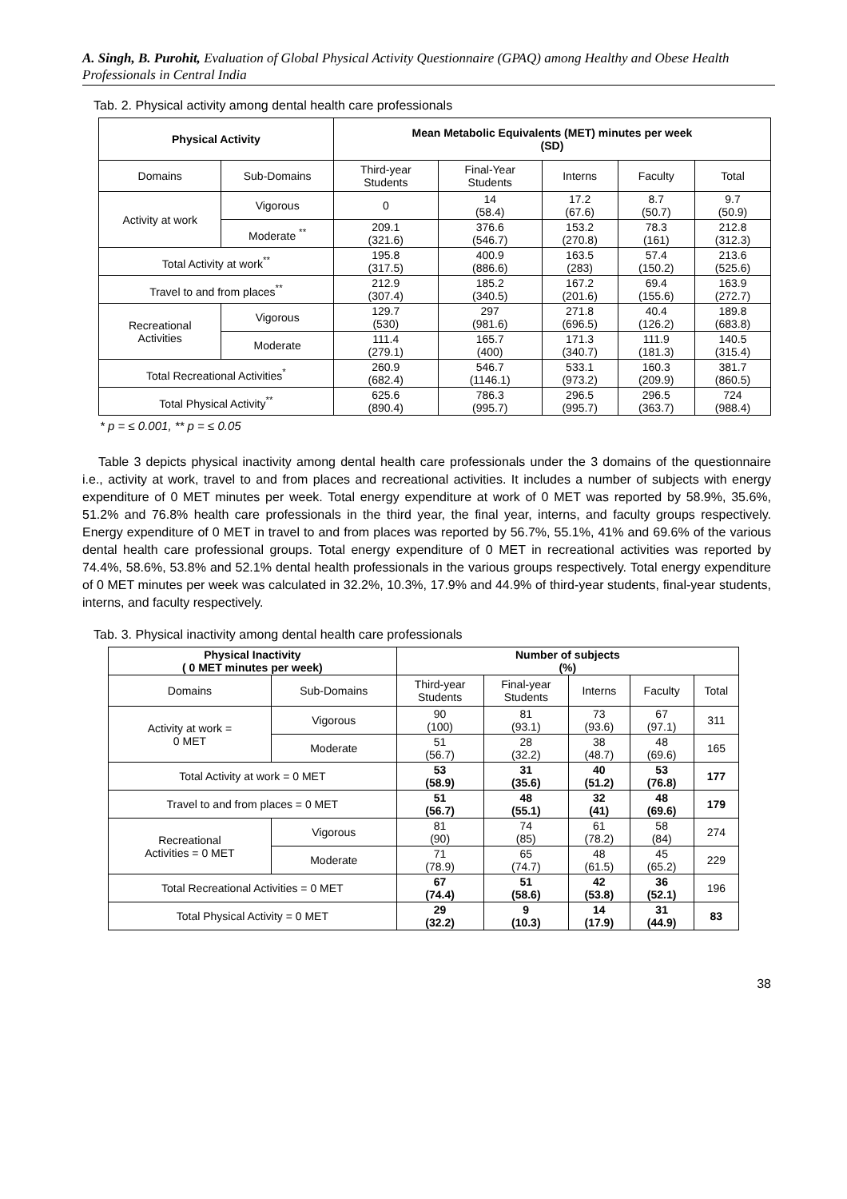A. Singh, B. Purohit, Evaluation of Global Physical Activity Questionnaire (GPAQ) among Healthy and Obese Health Professionals in Central India
Tab. 2. Physical activity among dental health care professionals
| Physical Activity | | Mean Metabolic Equivalents (MET) minutes per week (SD) | | | | |
| --- | --- | --- | --- | --- | --- | --- |
| Domains | Sub-Domains | Third-year Students | Final-Year Students | Interns | Faculty | Total |
| Activity at work | Vigorous | 0 | 14 (58.4) | 17.2 (67.6) | 8.7 (50.7) | 9.7 (50.9) |
| | Moderate <sup>**</sup> | 209.1 (321.6) | 376.6 (546.7) | 153.2 (270.8) | 78.3 (161) | 212.8 (312.3) |
| Total Activity at work<sup>**</sup> | | 195.8 (317.5) | 400.9 (886.6) | 163.5 (283) | 57.4 (150.2) | 213.6 (525.6) |
| Travel to and from places<sup>**</sup> | | 212.9 (307.4) | 185.2 (340.5) | 167.2 (201.6) | 69.4 (155.6) | 163.9 (272.7) |
| Recreational Activities | Vigorous | 129.7 (530) | 297 (981.6) | 271.8 (696.5) | 40.4 (126.2) | 189.8 (683.8) |
| | Moderate | 111.4 (279.1) | 165.7 (400) | 171.3 (340.7) | 111.9 (181.3) | 140.5 (315.4) |
| Total Recreational Activities<sup>*</sup> | | 260.9 (682.4) | 546.7 (1146.1) | 533.1 (973.2) | 160.3 (209.9) | 381.7 (860.5) |
| Total Physical Activity<sup>**</sup> | | 625.6 (890.4) | 786.3 (995.7) | 296.5 (995.7) | 296.5 (363.7) | 724 (988.4) |
* p = ≤ 0.001, ** p = ≤ 0.05
Table 3 depicts physical inactivity among dental health care professionals under the 3 domains of the questionnaire i.e., activity at work, travel to and from places and recreational activities. It includes a number of subjects with energy expenditure of 0 MET minutes per week. Total energy expenditure at work of 0 MET was reported by 58.9%, 35.6%, 51.2% and 76.8% health care professionals in the third year, the final year, interns, and faculty groups respectively. Energy expenditure of 0 MET in travel to and from places was reported by 56.7%, 55.1%, 41% and 69.6% of the various dental health care professional groups. Total energy expenditure of 0 MET in recreational activities was reported by 74.4%, 58.6%, 53.8% and 52.1% dental health professionals in the various groups respectively. Total energy expenditure of 0 MET minutes per week was calculated in 32.2%, 10.3%, 17.9% and 44.9% of third-year students, final-year students, interns, and faculty respectively.
Tab. 3. Physical inactivity among dental health care professionals
| Physical Inactivity ( 0 MET minutes per week) | | Number of subjects (%) | | | | |
| --- | --- | --- | --- | --- | --- | --- |
| Domains | Sub-Domains | Third-year Students | Final-year Students | Interns | Faculty | Total |
| Activity at work = 0 MET | Vigorous | 90 (100) | 81 (93.1) | 73 (93.6) | 67 (97.1) | 311 |
| | Moderate | 51 (56.7) | 28 (32.2) | 38 (48.7) | 48 (69.6) | 165 |
| Total Activity at work = 0 MET | | 53 (58.9) | 31 (35.6) | 40 (51.2) | 53 (76.8) | 177 |
| Travel to and from places = 0 MET | | 51 (56.7) | 48 (55.1) | 32 (41) | 48 (69.6) | 179 |
| Recreational Activities = 0 MET | Vigorous | 81 (90) | 74 (85) | 61 (78.2) | 58 (84) | 274 |
| | Moderate | 71 (78.9) | 65 (74.7) | 48 (61.5) | 45 (65.2) | 229 |
| Total Recreational Activities = 0 MET | | 67 (74.4) | 51 (58.6) | 42 (53.8) | 36 (52.1) | 196 |
| Total Physical Activity = 0 MET | | 29 (32.2) | 9 (10.3) | 14 (17.9) | 31 (44.9) | 83 |
38